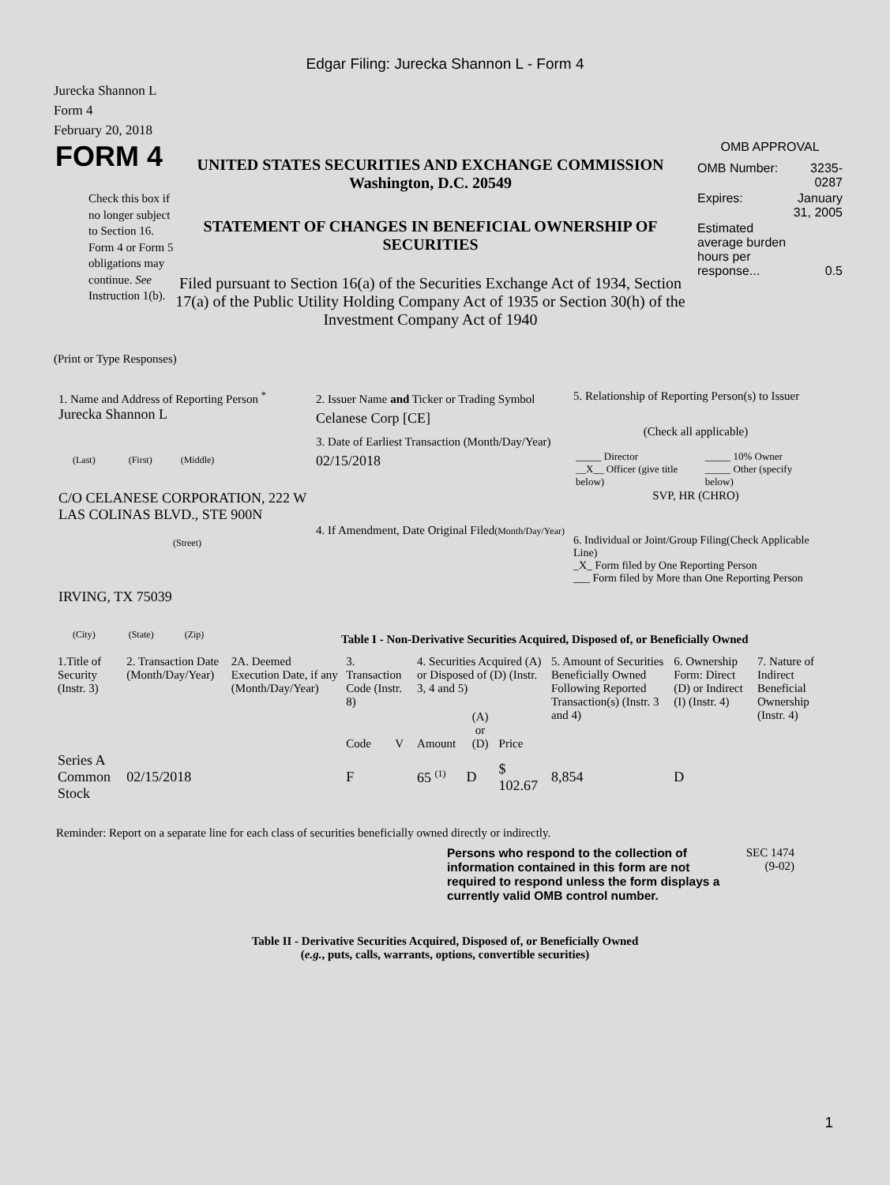Edgar Filing: Jurecka Shannon L - Form 4
Jurecka Shannon L
Form 4
February 20, 2018
FORM 4
Check this box if no longer subject to Section 16. Form 4 or Form 5 obligations may continue. See Instruction 1(b).
UNITED STATES SECURITIES AND EXCHANGE COMMISSION
Washington, D.C. 20549
STATEMENT OF CHANGES IN BENEFICIAL OWNERSHIP OF SECURITIES
Filed pursuant to Section 16(a) of the Securities Exchange Act of 1934, Section 17(a) of the Public Utility Holding Company Act of 1935 or Section 30(h) of the Investment Company Act of 1940
OMB APPROVAL
| OMB Number: | 3235-0287 |
| Expires: | January 31, 2005 |
| Estimated average burden hours per response... | 0.5 |
(Print or Type Responses)
1. Name and Address of Reporting Person <sup>*</sup>
Jurecka Shannon L
(Last) (First) (Middle)
C/O CELANESE CORPORATION, 222 W LAS COLINAS BLVD., STE 900N
(Street)
IRVING, TX 75039
(City) (State) (Zip)
2. Issuer Name and Ticker or Trading Symbol
Celanese Corp [CE]
3. Date of Earliest Transaction (Month/Day/Year)
02/15/2018
4. If Amendment, Date Original Filed(Month/Day/Year)
5. Relationship of Reporting Person(s) to Issuer
(Check all applicable)
| _____ Director __X__ Officer (give title below) | _____ 10% Owner _____ Other (specify below) |
SVP, HR (CHRO)
6. Individual or Joint/Group Filing(Check Applicable Line)
_X_ Form filed by One Reporting Person
___ Form filed by More than One Reporting Person
Table I - Non-Derivative Securities Acquired, Disposed of, or Beneficially Owned
| 1.Title of Security (Instr. 3) | 2. Transaction Date (Month/Day/Year) | 2A. Deemed Execution Date, if any (Month/Day/Year) | 3. Transaction Code (Instr. 8) | | 4. Securities Acquired (A) or Disposed of (D) (Instr. 3, 4 and 5) | | | 5. Amount of Securities Beneficially Owned Following Reported Transaction(s) (Instr. 3 and 4) | 6. Ownership Form: Direct (D) or Indirect (I) (Instr. 4) | 7. Nature of Indirect Beneficial Ownership (Instr. 4) |
| --- | --- | --- | --- | --- | --- | --- | --- | --- | --- | --- |
| | | | Code | V | Amount | (A) or (D) | Price | | | |
| Series A Common Stock | 02/15/2018 | | F | | 65 <sup>(1)</sup> | D | $ 102.67 | 8,854 | D | |
Reminder: Report on a separate line for each class of securities beneficially owned directly or indirectly.
Persons who respond to the collection of information contained in this form are not required to respond unless the form displays a currently valid OMB control number.
SEC 1474
(9-02)
Table II - Derivative Securities Acquired, Disposed of, or Beneficially Owned
(e.g., puts, calls, warrants, options, convertible securities)
1